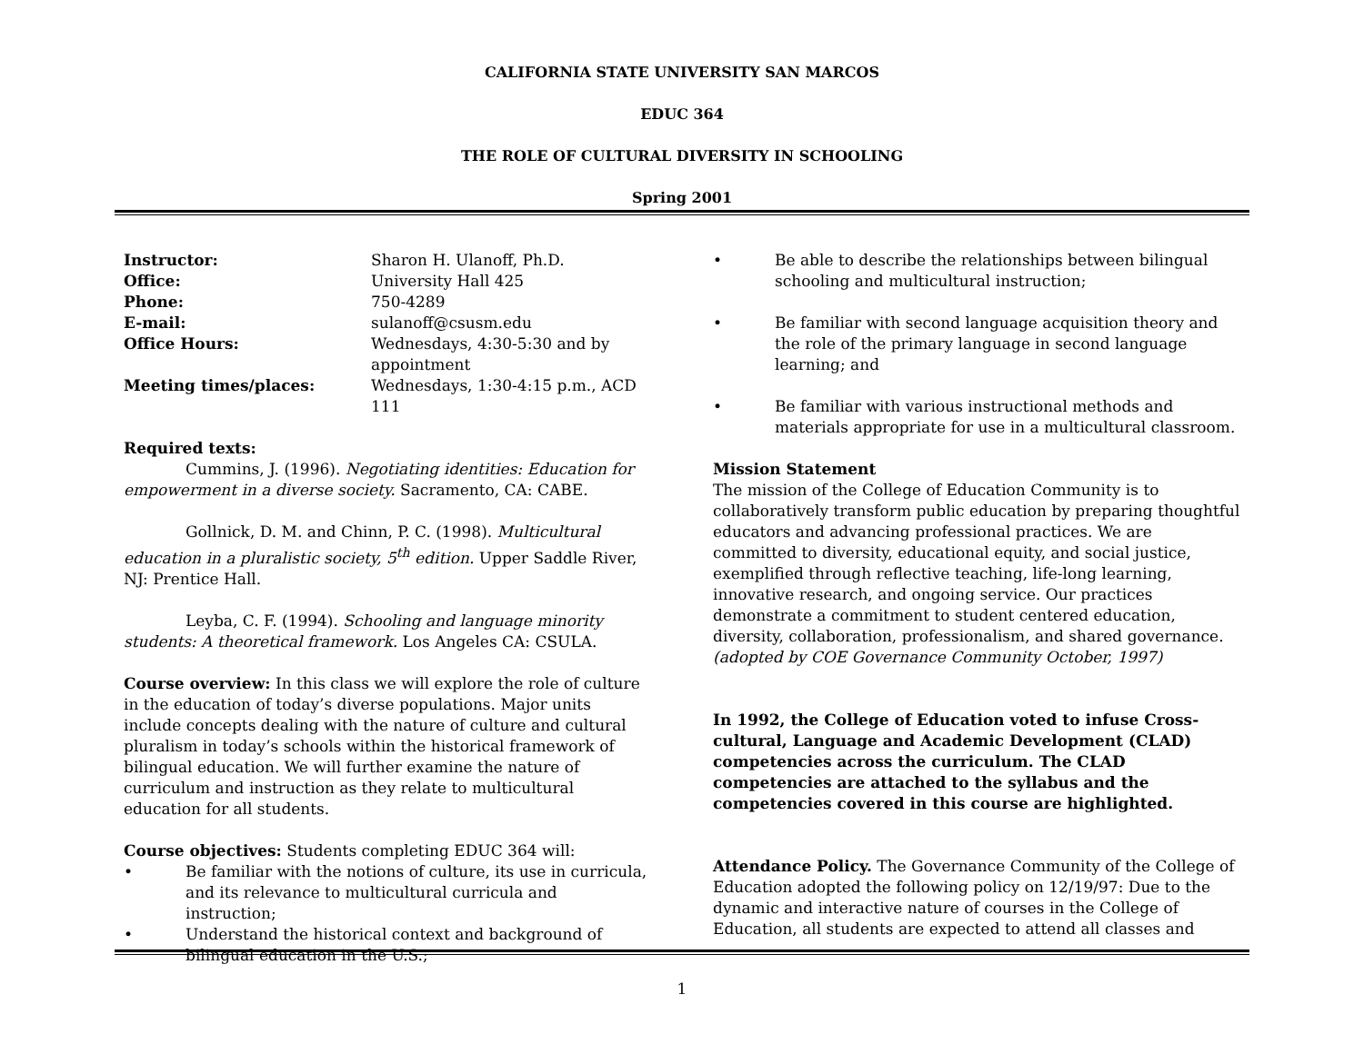CALIFORNIA STATE UNIVERSITY SAN MARCOS
EDUC 364
THE ROLE OF CULTURAL DIVERSITY IN SCHOOLING
Spring 2001
| Instructor: | Sharon H. Ulanoff, Ph.D. |
| Office: | University Hall 425 |
| Phone: | 750-4289 |
| E-mail: | sulanoff@csusm.edu |
| Office Hours: | Wednesdays, 4:30-5:30 and by appointment |
| Meeting times/places: | Wednesdays, 1:30-4:15 p.m., ACD 111 |
Required texts:
Cummins, J. (1996). Negotiating identities: Education for empowerment in a diverse society. Sacramento, CA: CABE.
Gollnick, D. M. and Chinn, P. C. (1998). Multicultural education in a pluralistic society, 5<sup>th</sup> edition. Upper Saddle River, NJ: Prentice Hall.
Leyba, C. F. (1994). Schooling and language minority students: A theoretical framework. Los Angeles CA: CSULA.
Course overview: In this class we will explore the role of culture in the education of today’s diverse populations. Major units include concepts dealing with the nature of culture and cultural pluralism in today’s schools within the historical framework of bilingual education. We will further examine the nature of curriculum and instruction as they relate to multicultural education for all students.
Course objectives: Students completing EDUC 364 will:
• Be familiar with the notions of culture, its use in curricula, and its relevance to multicultural curricula and instruction;
• Understand the historical context and background of bilingual education in the U.S.;
• Be able to describe the relationships between bilingual schooling and multicultural instruction;
• Be familiar with second language acquisition theory and the role of the primary language in second language learning; and
• Be familiar with various instructional methods and materials appropriate for use in a multicultural classroom.
Mission Statement
The mission of the College of Education Community is to collaboratively transform public education by preparing thoughtful educators and advancing professional practices. We are committed to diversity, educational equity, and social justice, exemplified through reflective teaching, life-long learning, innovative research, and ongoing service. Our practices demonstrate a commitment to student centered education, diversity, collaboration, professionalism, and shared governance. (adopted by COE Governance Community October, 1997)
In 1992, the College of Education voted to infuse Cross-cultural, Language and Academic Development (CLAD) competencies across the curriculum. The CLAD competencies are attached to the syllabus and the competencies covered in this course are highlighted.
Attendance Policy. The Governance Community of the College of Education adopted the following policy on 12/19/97: Due to the dynamic and interactive nature of courses in the College of Education, all students are expected to attend all classes and
1